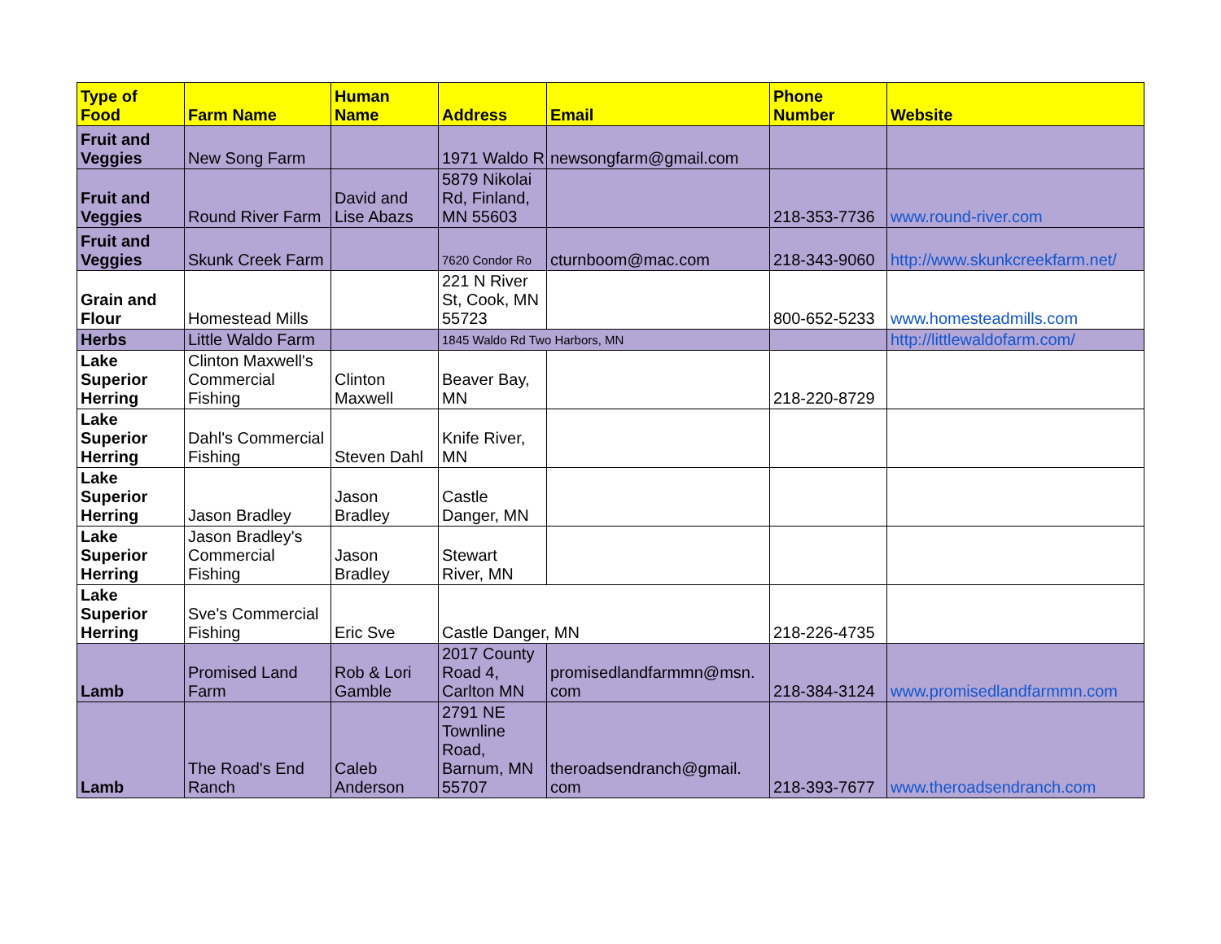| Type of Food | Farm Name | Human Name | Address | Email | Phone Number | Website |
| --- | --- | --- | --- | --- | --- | --- |
| Fruit and Veggies | New Song Farm | | 1971 Waldo R | newsongfarm@gmail.com | | |
| Fruit and Veggies | Round River Farm | David and Lise Abazs | 5879 Nikolai Rd, Finland, MN 55603 | | 218-353-7736 | www.round-river.com |
| Fruit and Veggies | Skunk Creek Farm | | 7620 Condor Ro | cturnboom@mac.com | 218-343-9060 | http://www.skunkcreekfarm.net/ |
| Grain and Flour | Homestead Mills | | 221 N River St, Cook, MN 55723 | | 800-652-5233 | www.homesteadmills.com |
| Herbs | Little Waldo Farm | | 1845 Waldo Rd Two Harbors, MN | | | http://littlewaldofarm.com/ |
| Lake Superior Herring | Clinton Maxwell's Commercial Fishing | Clinton Maxwell | Beaver Bay, MN | | 218-220-8729 | |
| Lake Superior Herring | Dahl's Commercial Fishing | Steven Dahl | Knife River, MN | | | |
| Lake Superior Herring | Jason Bradley | Jason Bradley | Castle Danger, MN | | | |
| Lake Superior Herring | Jason Bradley's Commercial Fishing | Jason Bradley | Stewart River, MN | | | |
| Lake Superior Herring | Sve's Commercial Fishing | Eric Sve | Castle Danger, MN | | 218-226-4735 | |
| Lamb | Promised Land Farm | Rob & Lori Gamble | 2017 County Road 4, Carlton MN | promisedlandfarmmn@msn. com | 218-384-3124 | www.promisedlandfarmmn.com |
| Lamb | The Road's End Ranch | Caleb Anderson | 2791 NE Townline Road, Barnum, MN 55707 | theroadsendranch@gmail. com | 218-393-7677 | www.theroadsendranch.com |